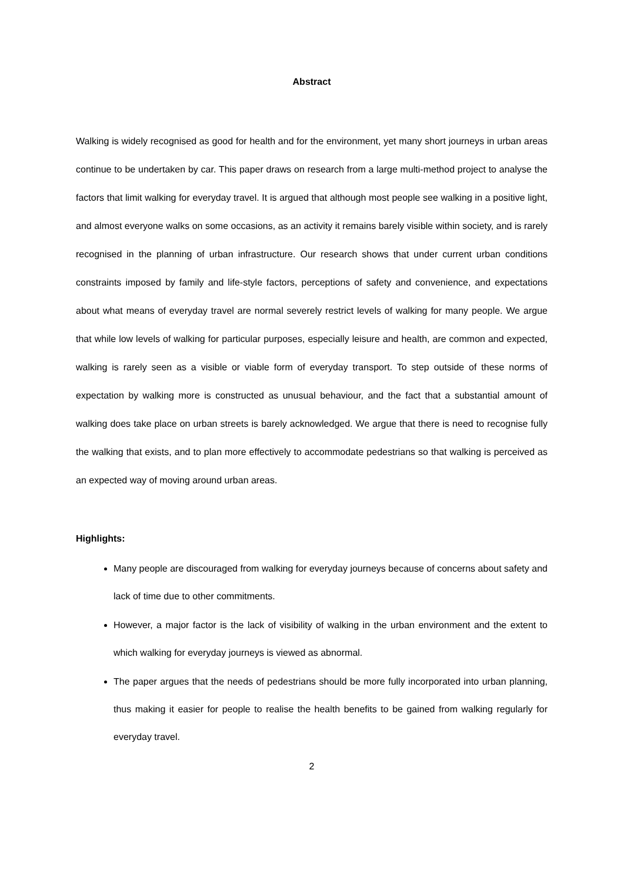Abstract
Walking is widely recognised as good for health and for the environment, yet many short journeys in urban areas continue to be undertaken by car. This paper draws on research from a large multi-method project to analyse the factors that limit walking for everyday travel. It is argued that although most people see walking in a positive light, and almost everyone walks on some occasions, as an activity it remains barely visible within society, and is rarely recognised in the planning of urban infrastructure. Our research shows that under current urban conditions constraints imposed by family and life-style factors, perceptions of safety and convenience, and expectations about what means of everyday travel are normal severely restrict levels of walking for many people. We argue that while low levels of walking for particular purposes, especially leisure and health, are common and expected, walking is rarely seen as a visible or viable form of everyday transport. To step outside of these norms of expectation by walking more is constructed as unusual behaviour, and the fact that a substantial amount of walking does take place on urban streets is barely acknowledged. We argue that there is need to recognise fully the walking that exists, and to plan more effectively to accommodate pedestrians so that walking is perceived as an expected way of moving around urban areas.
Highlights:
Many people are discouraged from walking for everyday journeys because of concerns about safety and lack of time due to other commitments.
However, a major factor is the lack of visibility of walking in the urban environment and the extent to which walking for everyday journeys is viewed as abnormal.
The paper argues that the needs of pedestrians should be more fully incorporated into urban planning, thus making it easier for people to realise the health benefits to be gained from walking regularly for everyday travel.
2